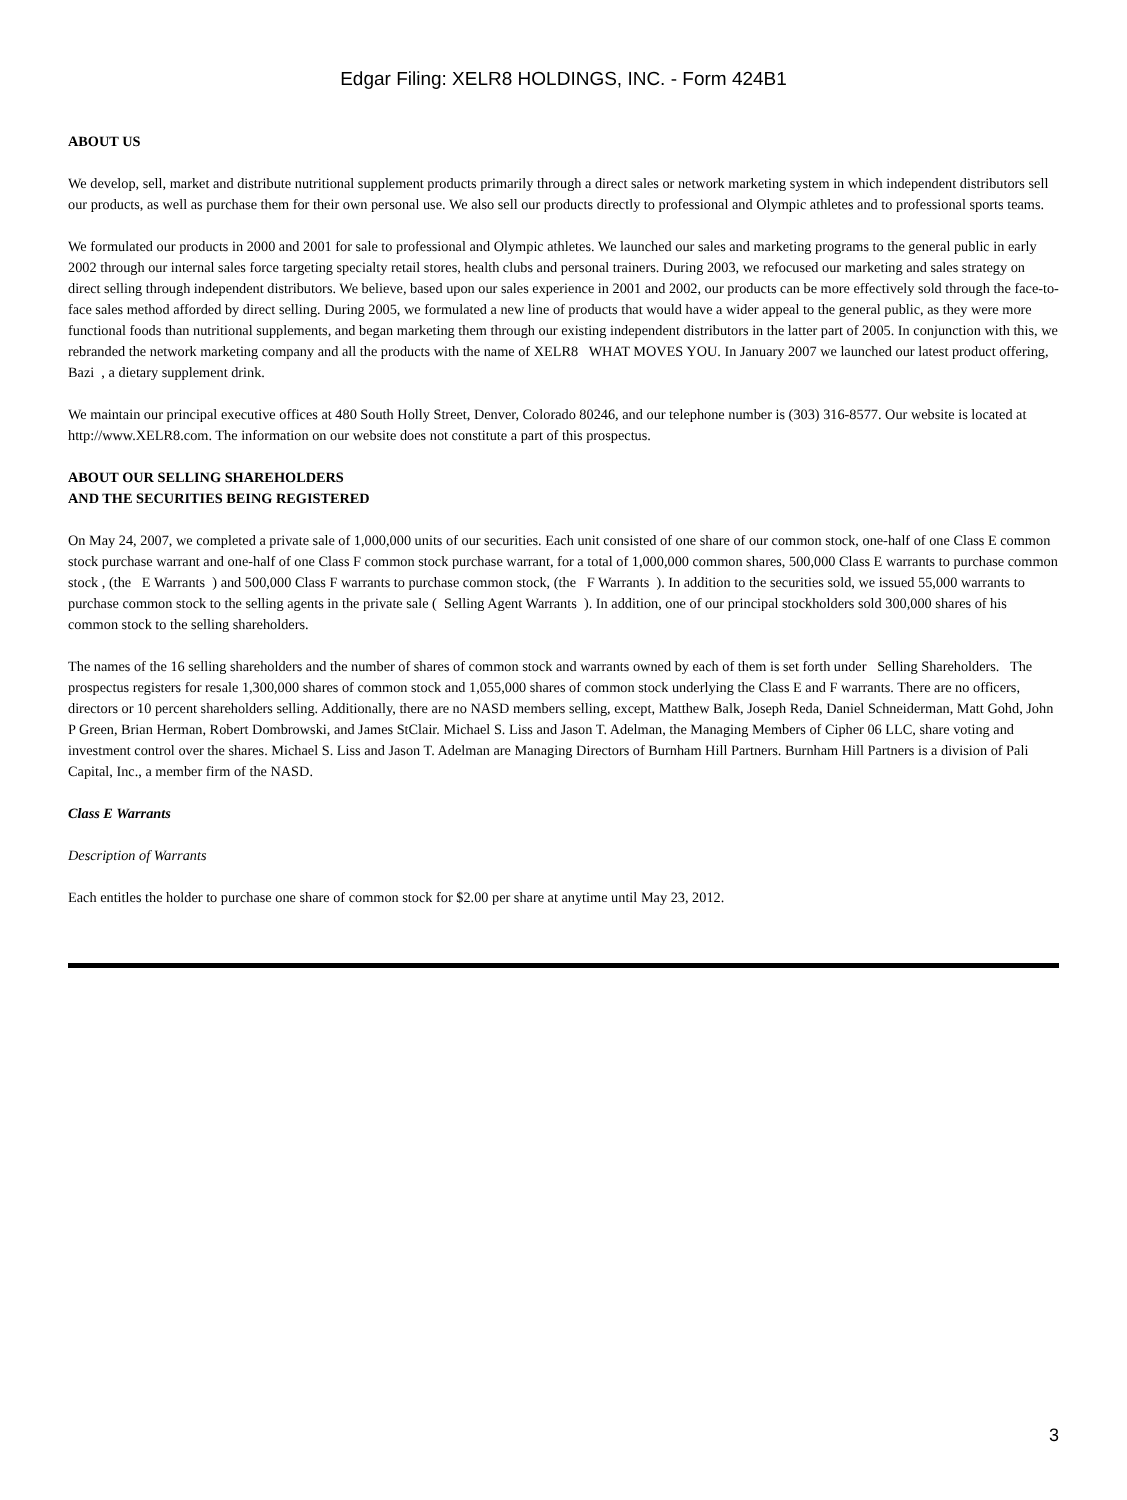Edgar Filing: XELR8 HOLDINGS, INC. - Form 424B1
ABOUT US
We develop, sell, market and distribute nutritional supplement products primarily through a direct sales or network marketing system in which independent distributors sell our products, as well as purchase them for their own personal use. We also sell our products directly to professional and Olympic athletes and to professional sports teams.
We formulated our products in 2000 and 2001 for sale to professional and Olympic athletes. We launched our sales and marketing programs to the general public in early 2002 through our internal sales force targeting specialty retail stores, health clubs and personal trainers. During 2003, we refocused our marketing and sales strategy on direct selling through independent distributors. We believe, based upon our sales experience in 2001 and 2002, our products can be more effectively sold through the face-to-face sales method afforded by direct selling. During 2005, we formulated a new line of products that would have a wider appeal to the general public, as they were more functional foods than nutritional supplements, and began marketing them through our existing independent distributors in the latter part of 2005. In conjunction with this, we rebranded the network marketing company and all the products with the name of XELR8 WHAT MOVES YOU. In January 2007 we launched our latest product offering, Bazi , a dietary supplement drink.
We maintain our principal executive offices at 480 South Holly Street, Denver, Colorado 80246, and our telephone number is (303) 316-8577. Our website is located at http://www.XELR8.com. The information on our website does not constitute a part of this prospectus.
ABOUT OUR SELLING SHAREHOLDERS
AND THE SECURITIES BEING REGISTERED
On May 24, 2007, we completed a private sale of 1,000,000 units of our securities. Each unit consisted of one share of our common stock, one-half of one Class E common stock purchase warrant and one-half of one Class F common stock purchase warrant, for a total of 1,000,000 common shares, 500,000 Class E warrants to purchase common stock , (the E Warrants ) and 500,000 Class F warrants to purchase common stock, (the F Warrants ). In addition to the securities sold, we issued 55,000 warrants to purchase common stock to the selling agents in the private sale ( Selling Agent Warrants ). In addition, one of our principal stockholders sold 300,000 shares of his common stock to the selling shareholders.
The names of the 16 selling shareholders and the number of shares of common stock and warrants owned by each of them is set forth under Selling Shareholders. The prospectus registers for resale 1,300,000 shares of common stock and 1,055,000 shares of common stock underlying the Class E and F warrants. There are no officers, directors or 10 percent shareholders selling. Additionally, there are no NASD members selling, except, Matthew Balk, Joseph Reda, Daniel Schneiderman, Matt Gohd, John P Green, Brian Herman, Robert Dombrowski, and James StClair. Michael S. Liss and Jason T. Adelman, the Managing Members of Cipher 06 LLC, share voting and investment control over the shares. Michael S. Liss and Jason T. Adelman are Managing Directors of Burnham Hill Partners. Burnham Hill Partners is a division of Pali Capital, Inc., a member firm of the NASD.
Class E Warrants
Description of Warrants
Each entitles the holder to purchase one share of common stock for $2.00 per share at anytime until May 23, 2012.
3